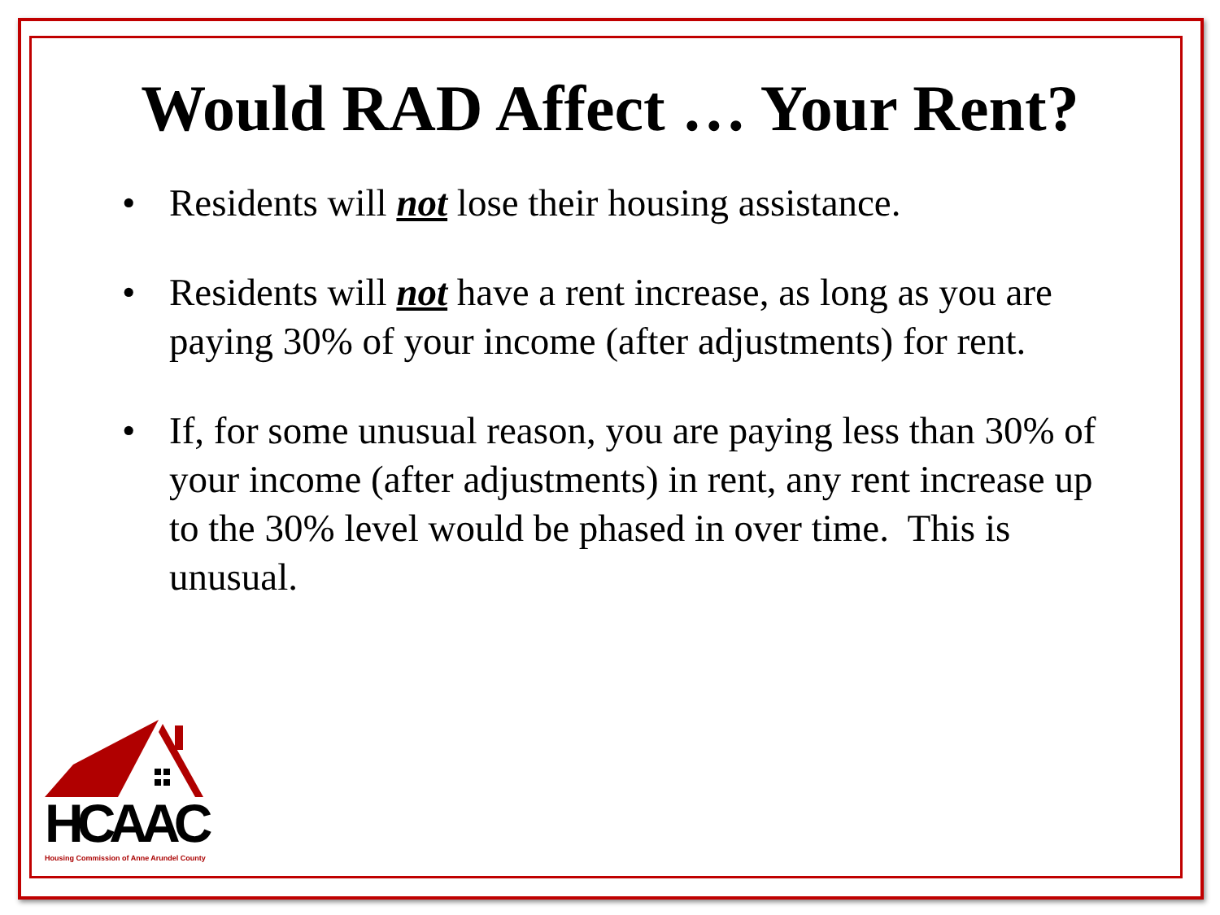Would RAD Affect … Your Rent?
• Residents will not lose their housing assistance.
• Residents will not have a rent increase, as long as you are paying 30% of your income (after adjustments) for rent.
• If, for some unusual reason, you are paying less than 30% of your income (after adjustments) in rent, any rent increase up to the 30% level would be phased in over time. This is unusual.
HCAAC
Housing Commission of Anne Arundel County